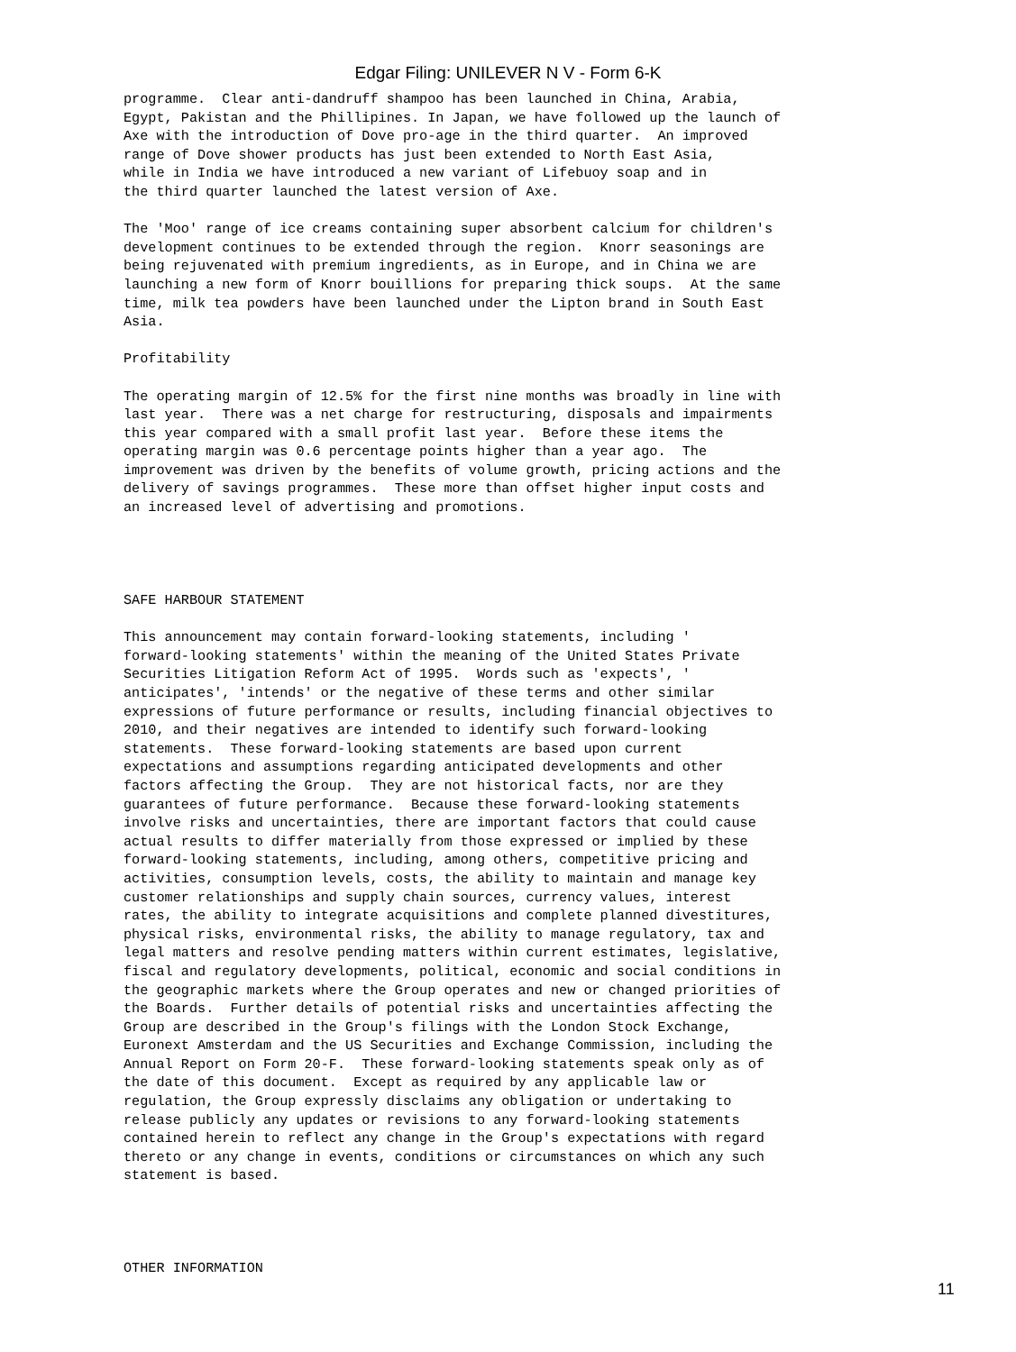Edgar Filing: UNILEVER N V - Form 6-K
programme.  Clear anti-dandruff shampoo has been launched in China, Arabia,
Egypt, Pakistan and the Phillipines. In Japan, we have followed up the launch of
Axe with the introduction of Dove pro-age in the third quarter.  An improved
range of Dove shower products has just been extended to North East Asia,
while in India we have introduced a new variant of Lifebuoy soap and in
the third quarter launched the latest version of Axe.

The 'Moo' range of ice creams containing super absorbent calcium for children's
development continues to be extended through the region.  Knorr seasonings are
being rejuvenated with premium ingredients, as in Europe, and in China we are
launching a new form of Knorr bouillions for preparing thick soups.  At the same
time, milk tea powders have been launched under the Lipton brand in South East
Asia.

Profitability

The operating margin of 12.5% for the first nine months was broadly in line with
last year.  There was a net charge for restructuring, disposals and impairments
this year compared with a small profit last year.  Before these items the
operating margin was 0.6 percentage points higher than a year ago.  The
improvement was driven by the benefits of volume growth, pricing actions and the
delivery of savings programmes.  These more than offset higher input costs and
an increased level of advertising and promotions.




SAFE HARBOUR STATEMENT

This announcement may contain forward-looking statements, including '
forward-looking statements' within the meaning of the United States Private
Securities Litigation Reform Act of 1995.  Words such as 'expects', '
anticipates', 'intends' or the negative of these terms and other similar
expressions of future performance or results, including financial objectives to
2010, and their negatives are intended to identify such forward-looking
statements.  These forward-looking statements are based upon current
expectations and assumptions regarding anticipated developments and other
factors affecting the Group.  They are not historical facts, nor are they
guarantees of future performance.  Because these forward-looking statements
involve risks and uncertainties, there are important factors that could cause
actual results to differ materially from those expressed or implied by these
forward-looking statements, including, among others, competitive pricing and
activities, consumption levels, costs, the ability to maintain and manage key
customer relationships and supply chain sources, currency values, interest
rates, the ability to integrate acquisitions and complete planned divestitures,
physical risks, environmental risks, the ability to manage regulatory, tax and
legal matters and resolve pending matters within current estimates, legislative,
fiscal and regulatory developments, political, economic and social conditions in
the geographic markets where the Group operates and new or changed priorities of
the Boards.  Further details of potential risks and uncertainties affecting the
Group are described in the Group's filings with the London Stock Exchange,
Euronext Amsterdam and the US Securities and Exchange Commission, including the
Annual Report on Form 20-F.  These forward-looking statements speak only as of
the date of this document.  Except as required by any applicable law or
regulation, the Group expressly disclaims any obligation or undertaking to
release publicly any updates or revisions to any forward-looking statements
contained herein to reflect any change in the Group's expectations with regard
thereto or any change in events, conditions or circumstances on which any such
statement is based.




OTHER INFORMATION
11